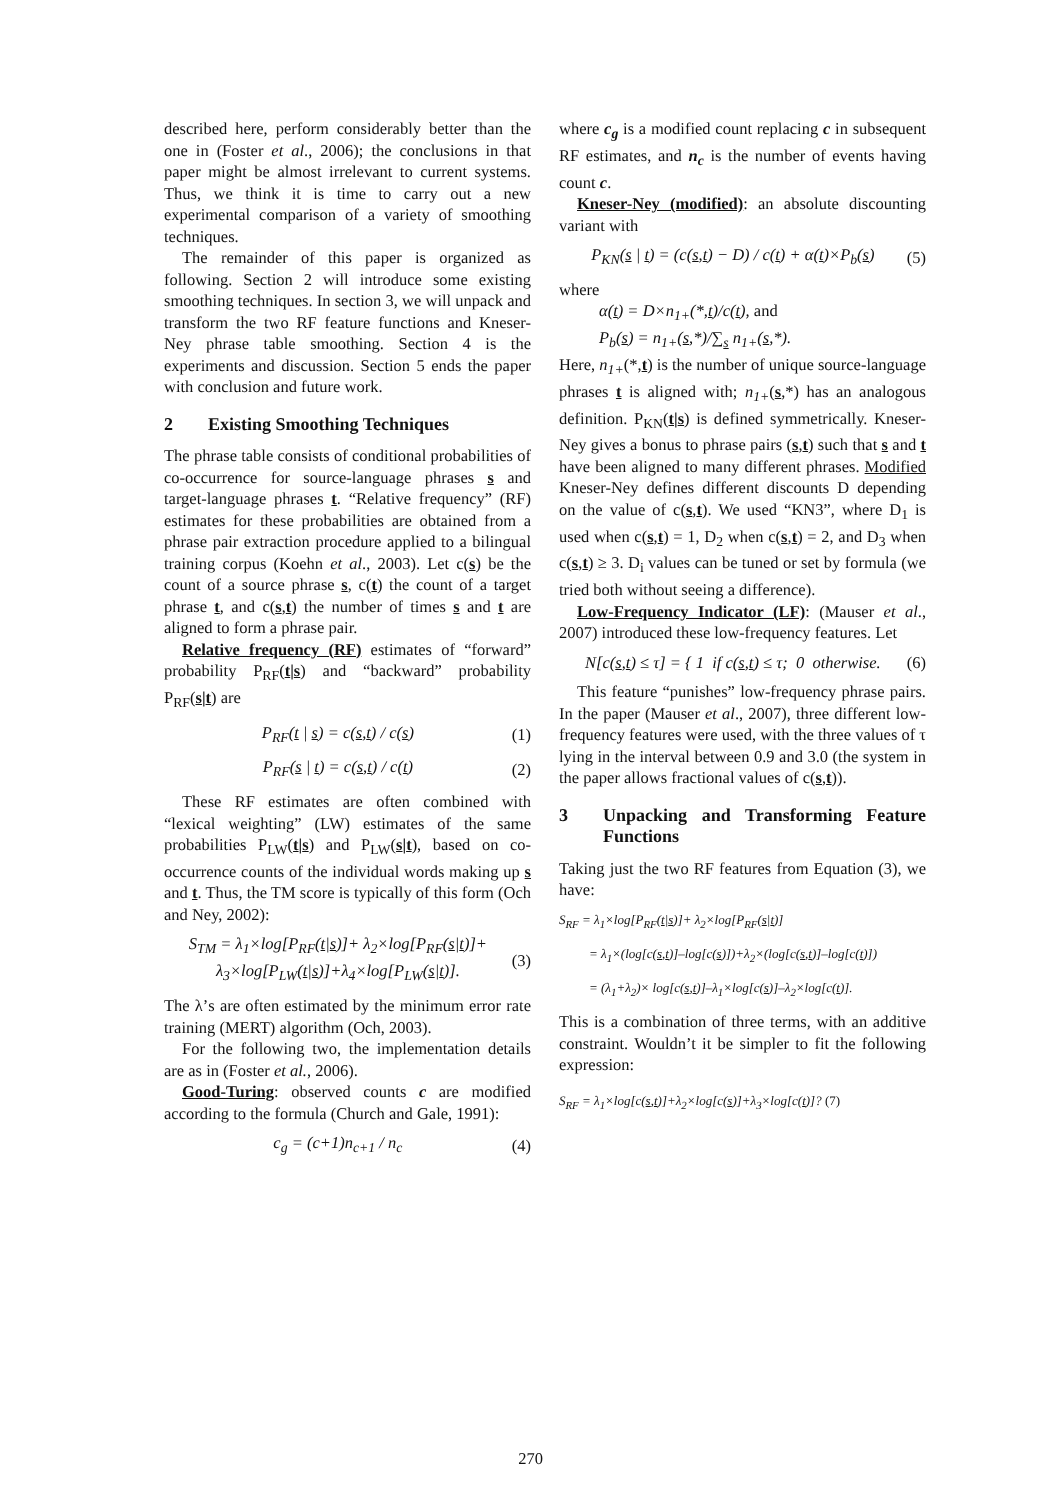described here, perform considerably better than the one in (Foster et al., 2006); the conclusions in that paper might be almost irrelevant to current systems. Thus, we think it is time to carry out a new experimental comparison of a variety of smoothing techniques.
The remainder of this paper is organized as following. Section 2 will introduce some existing smoothing techniques. In section 3, we will unpack and transform the two RF feature functions and Kneser-Ney phrase table smoothing. Section 4 is the experiments and discussion. Section 5 ends the paper with conclusion and future work.
2 Existing Smoothing Techniques
The phrase table consists of conditional probabilities of co-occurrence for source-language phrases s and target-language phrases t. “Relative frequency” (RF) estimates for these probabilities are obtained from a phrase pair extraction procedure applied to a bilingual training corpus (Koehn et al., 2003). Let c(s) be the count of a source phrase s, c(t) the count of a target phrase t, and c(s,t) the number of times s and t are aligned to form a phrase pair.
Relative frequency (RF) estimates of “forward” probability P<sub>RF</sub>(t|s) and “backward” probability P<sub>RF</sub>(s|t) are
P<sub>RF</sub>(t | s) = c(s,t) / c(s) (1)
P<sub>RF</sub>(s | t) = c(s,t) / c(t) (2)
These RF estimates are often combined with “lexical weighting” (LW) estimates of the same probabilities P<sub>LW</sub>(t|s) and P<sub>LW</sub>(s|t), based on co-occurrence counts of the individual words making up s and t. Thus, the TM score is typically of this form (Och and Ney, 2002):
S<sub>TM</sub> = λ<sub>1</sub>×log[P<sub>RF</sub>(t|s)]+ λ<sub>2</sub>×log[P<sub>RF</sub>(s|t)]+
λ<sub>3</sub>×log[P<sub>LW</sub>(t|s)]+λ<sub>4</sub>×log[P<sub>LW</sub>(s|t)]. (3)
The λ’s are often estimated by the minimum error rate training (MERT) algorithm (Och, 2003).
For the following two, the implementation details are as in (Foster et al., 2006).
Good-Turing: observed counts c are modified according to the formula (Church and Gale, 1991):
c<sub>g</sub> = (c+1)n<sub>c+1</sub> / n<sub>c</sub> (4)
where c<sub>g</sub> is a modified count replacing c in subsequent RF estimates, and n<sub>c</sub> is the number of events having count c.
Kneser-Ney (modified): an absolute discounting variant with
P<sub>KN</sub>(s | t) = (c(s,t) − D) / c(t) + α(t)×P<sub>b</sub>(s) (5)
where
α(t) = D×n<sub>1+</sub>(*,t)/c(t), and
P<sub>b</sub>(s) = n<sub>1+</sub>(s,*)/∑<sub>s</sub> n<sub>1+</sub>(s,*).
Here, n<sub>1+</sub>(*,t) is the number of unique source-language phrases t is aligned with; n<sub>1+</sub>(s,*) has an analogous definition. P<sub>KN</sub>(t|s) is defined symmetrically. Kneser-Ney gives a bonus to phrase pairs (s,t) such that s and t have been aligned to many different phrases. Modified Kneser-Ney defines different discounts D depending on the value of c(s,t). We used “KN3”, where D<sub>1</sub> is used when c(s,t) = 1, D<sub>2</sub> when c(s,t) = 2, and D<sub>3</sub> when c(s,t) ≥ 3. D<sub>i</sub> values can be tuned or set by formula (we tried both without seeing a difference).
Low-Frequency Indicator (LF): (Mauser et al., 2007) introduced these low-frequency features. Let
N[c(s,t) ≤ τ] = { 1 if c(s,t) ≤ τ; 0 otherwise. (6)
This feature “punishes” low-frequency phrase pairs. In the paper (Mauser et al., 2007), three different low-frequency features were used, with the three values of τ lying in the interval between 0.9 and 3.0 (the system in the paper allows fractional values of c(s,t)).
3 Unpacking and Transforming Feature Functions
Taking just the two RF features from Equation (3), we have:
S<sub>RF</sub> = λ<sub>1</sub>×log[P<sub>RF</sub>(t|s)]+ λ<sub>2</sub>×log[P<sub>RF</sub>(s|t)]
= λ<sub>1</sub>×(log[c(s,t)]–log[c(s)])+λ<sub>2</sub>×(log[c(s,t)]–log[c(t)])
= (λ<sub>1</sub>+λ<sub>2</sub>)× log[c(s,t)]–λ<sub>1</sub>×log[c(s)]–λ<sub>2</sub>×log[c(t)].
This is a combination of three terms, with an additive constraint. Wouldn’t it be simpler to fit the following expression:
S<sub>RF</sub> = λ<sub>1</sub>×log[c(s,t)]+λ<sub>2</sub>×log[c(s)]+λ<sub>3</sub>×log[c(t)]? (7)
270